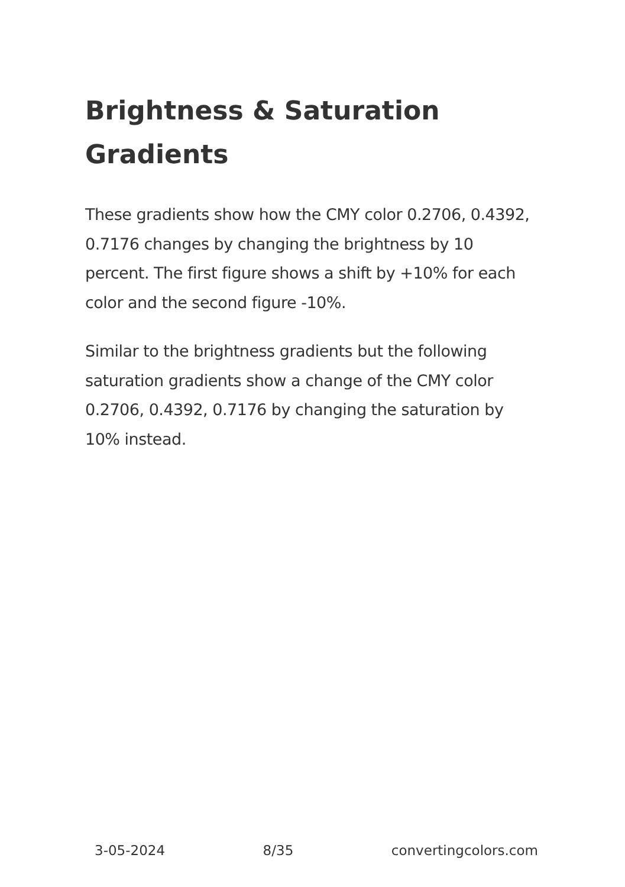Brightness & Saturation Gradients
These gradients show how the CMY color 0.2706, 0.4392, 0.7176 changes by changing the brightness by 10 percent. The first figure shows a shift by +10% for each color and the second figure -10%.
Similar to the brightness gradients but the following saturation gradients show a change of the CMY color 0.2706, 0.4392, 0.7176 by changing the saturation by 10% instead.
3-05-2024 8/35 convertingcolors.com